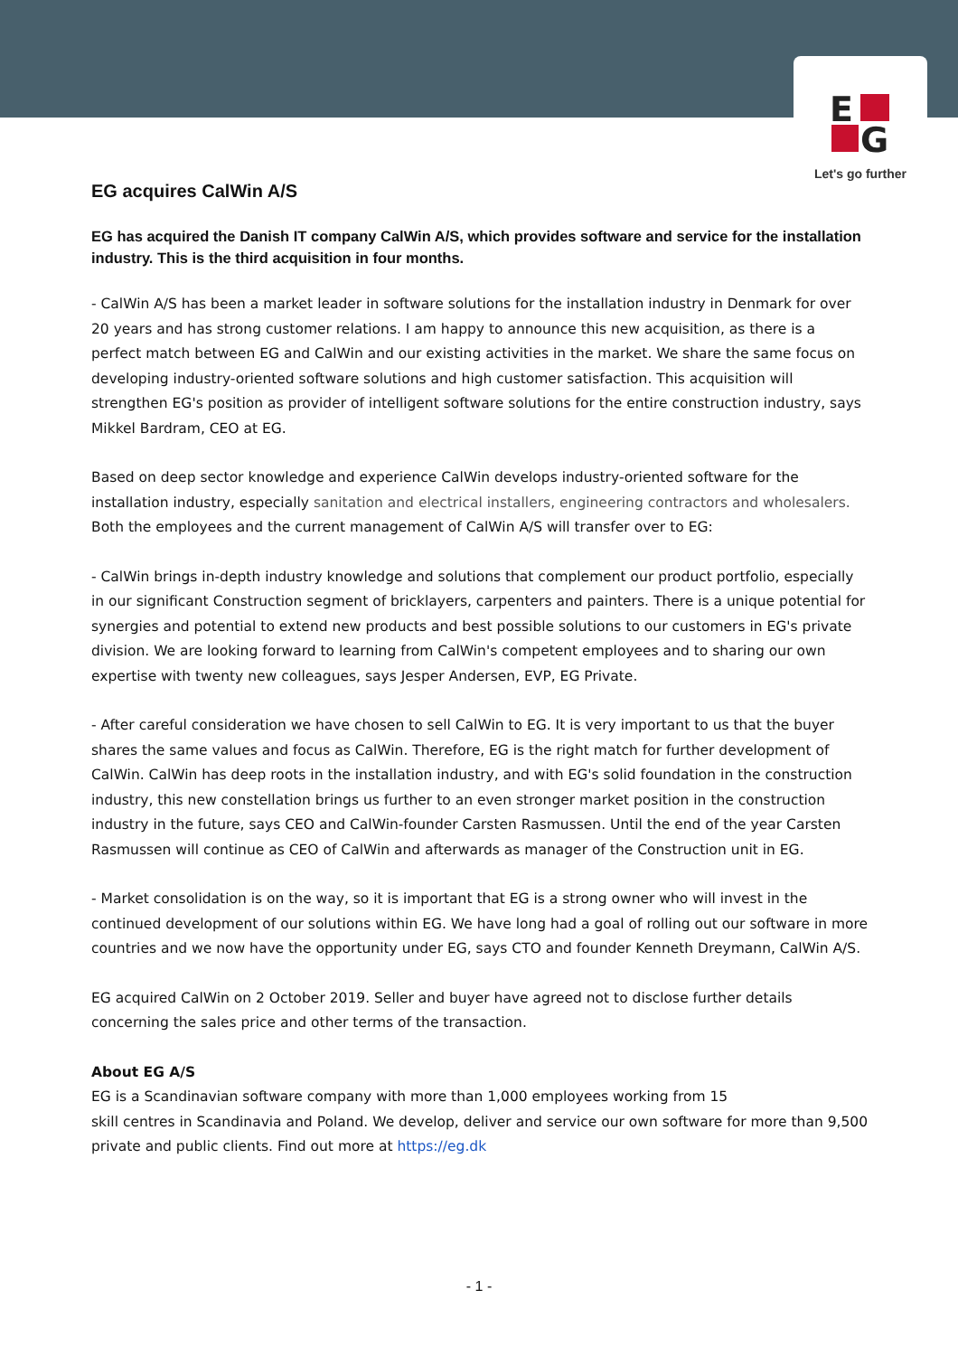E
G
Let's go further
EG acquires CalWin A/S
EG has acquired the Danish IT company CalWin A/S, which provides software and service for the installation industry. This is the third acquisition in four months.
- CalWin A/S has been a market leader in software solutions for the installation industry in Denmark for over 20 years and has strong customer relations. I am happy to announce this new acquisition, as there is a perfect match between EG and CalWin and our existing activities in the market. We share the same focus on developing industry-oriented software solutions and high customer satisfaction. This acquisition will strengthen EG's position as provider of intelligent software solutions for the entire construction industry, says Mikkel Bardram, CEO at EG.
Based on deep sector knowledge and experience CalWin develops industry-oriented software for the installation industry, especially sanitation and electrical installers, engineering contractors and wholesalers. Both the employees and the current management of CalWin A/S will transfer over to EG:
- CalWin brings in-depth industry knowledge and solutions that complement our product portfolio, especially in our significant Construction segment of bricklayers, carpenters and painters. There is a unique potential for synergies and potential to extend new products and best possible solutions to our customers in EG's private division. We are looking forward to learning from CalWin's competent employees and to sharing our own expertise with twenty new colleagues, says Jesper Andersen, EVP, EG Private.
- After careful consideration we have chosen to sell CalWin to EG. It is very important to us that the buyer shares the same values and focus as CalWin. Therefore, EG is the right match for further development of CalWin. CalWin has deep roots in the installation industry, and with EG's solid foundation in the construction industry, this new constellation brings us further to an even stronger market position in the construction industry in the future, says CEO and CalWin-founder Carsten Rasmussen. Until the end of the year Carsten Rasmussen will continue as CEO of CalWin and afterwards as manager of the Construction unit in EG.
- Market consolidation is on the way, so it is important that EG is a strong owner who will invest in the continued development of our solutions within EG. We have long had a goal of rolling out our software in more countries and we now have the opportunity under EG, says CTO and founder Kenneth Dreymann, CalWin A/S.
EG acquired CalWin on 2 October 2019. Seller and buyer have agreed not to disclose further details concerning the sales price and other terms of the transaction.
About EG A/S
EG is a Scandinavian software company with more than 1,000 employees working from 15
skill centres in Scandinavia and Poland. We develop, deliver and service our own software for more than 9,500 private and public clients. Find out more at https://eg.dk
- 1 -